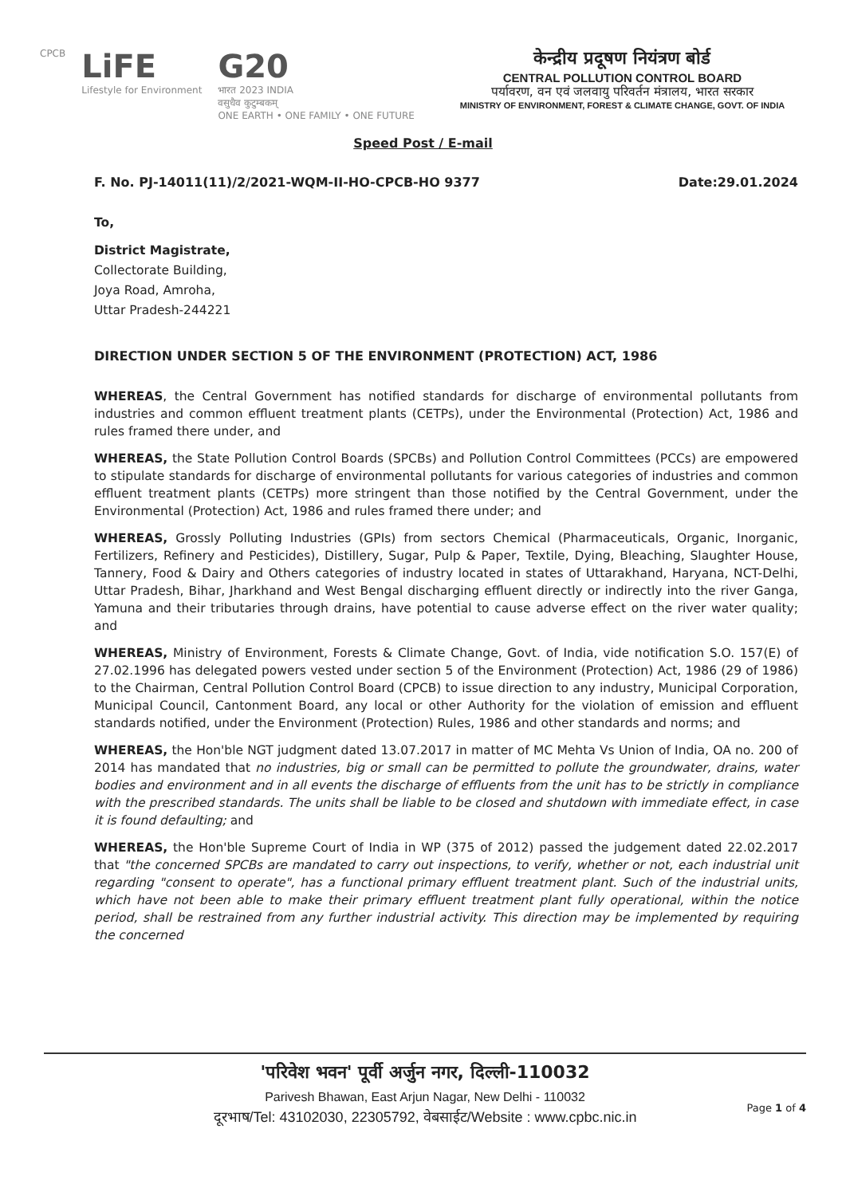CPCB
LiFE
Lifestyle for Environment
G20
भारत 2023 INDIA
वसुधैव कुटुम्बकम्
ONE EARTH • ONE FAMILY • ONE FUTURE
केन्द्रीय प्रदूषण नियंत्रण बोर्ड
CENTRAL POLLUTION CONTROL BOARD
पर्यावरण, वन एवं जलवायु परिवर्तन मंत्रालय, भारत सरकार
MINISTRY OF ENVIRONMENT, FOREST & CLIMATE CHANGE, GOVT. OF INDIA
Speed Post / E-mail
F. No. PJ-14011(11)/2/2021-WQM-II-HO-CPCB-HO 9377 Date:29.01.2024
To,
District Magistrate,
Collectorate Building,
Joya Road, Amroha,
Uttar Pradesh-244221
DIRECTION UNDER SECTION 5 OF THE ENVIRONMENT (PROTECTION) ACT, 1986
WHEREAS, the Central Government has notified standards for discharge of environmental pollutants from industries and common effluent treatment plants (CETPs), under the Environmental (Protection) Act, 1986 and rules framed there under, and
WHEREAS, the State Pollution Control Boards (SPCBs) and Pollution Control Committees (PCCs) are empowered to stipulate standards for discharge of environmental pollutants for various categories of industries and common effluent treatment plants (CETPs) more stringent than those notified by the Central Government, under the Environmental (Protection) Act, 1986 and rules framed there under; and
WHEREAS, Grossly Polluting Industries (GPIs) from sectors Chemical (Pharmaceuticals, Organic, Inorganic, Fertilizers, Refinery and Pesticides), Distillery, Sugar, Pulp & Paper, Textile, Dying, Bleaching, Slaughter House, Tannery, Food & Dairy and Others categories of industry located in states of Uttarakhand, Haryana, NCT-Delhi, Uttar Pradesh, Bihar, Jharkhand and West Bengal discharging effluent directly or indirectly into the river Ganga, Yamuna and their tributaries through drains, have potential to cause adverse effect on the river water quality; and
WHEREAS, Ministry of Environment, Forests & Climate Change, Govt. of India, vide notification S.O. 157(E) of 27.02.1996 has delegated powers vested under section 5 of the Environment (Protection) Act, 1986 (29 of 1986) to the Chairman, Central Pollution Control Board (CPCB) to issue direction to any industry, Municipal Corporation, Municipal Council, Cantonment Board, any local or other Authority for the violation of emission and effluent standards notified, under the Environment (Protection) Rules, 1986 and other standards and norms; and
WHEREAS, the Hon'ble NGT judgment dated 13.07.2017 in matter of MC Mehta Vs Union of India, OA no. 200 of 2014 has mandated that no industries, big or small can be permitted to pollute the groundwater, drains, water bodies and environment and in all events the discharge of effluents from the unit has to be strictly in compliance with the prescribed standards. The units shall be liable to be closed and shutdown with immediate effect, in case it is found defaulting; and
WHEREAS, the Hon'ble Supreme Court of India in WP (375 of 2012) passed the judgement dated 22.02.2017 that "the concerned SPCBs are mandated to carry out inspections, to verify, whether or not, each industrial unit regarding "consent to operate", has a functional primary effluent treatment plant. Such of the industrial units, which have not been able to make their primary effluent treatment plant fully operational, within the notice period, shall be restrained from any further industrial activity. This direction may be implemented by requiring the concerned
'परिवेश भवन' पूर्वी अर्जुन नगर, दिल्ली-110032
Parivesh Bhawan, East Arjun Nagar, New Delhi - 110032
दूरभाष/Tel: 43102030, 22305792, वेबसाईट/Website : www.cpbc.nic.in
Page 1 of 4